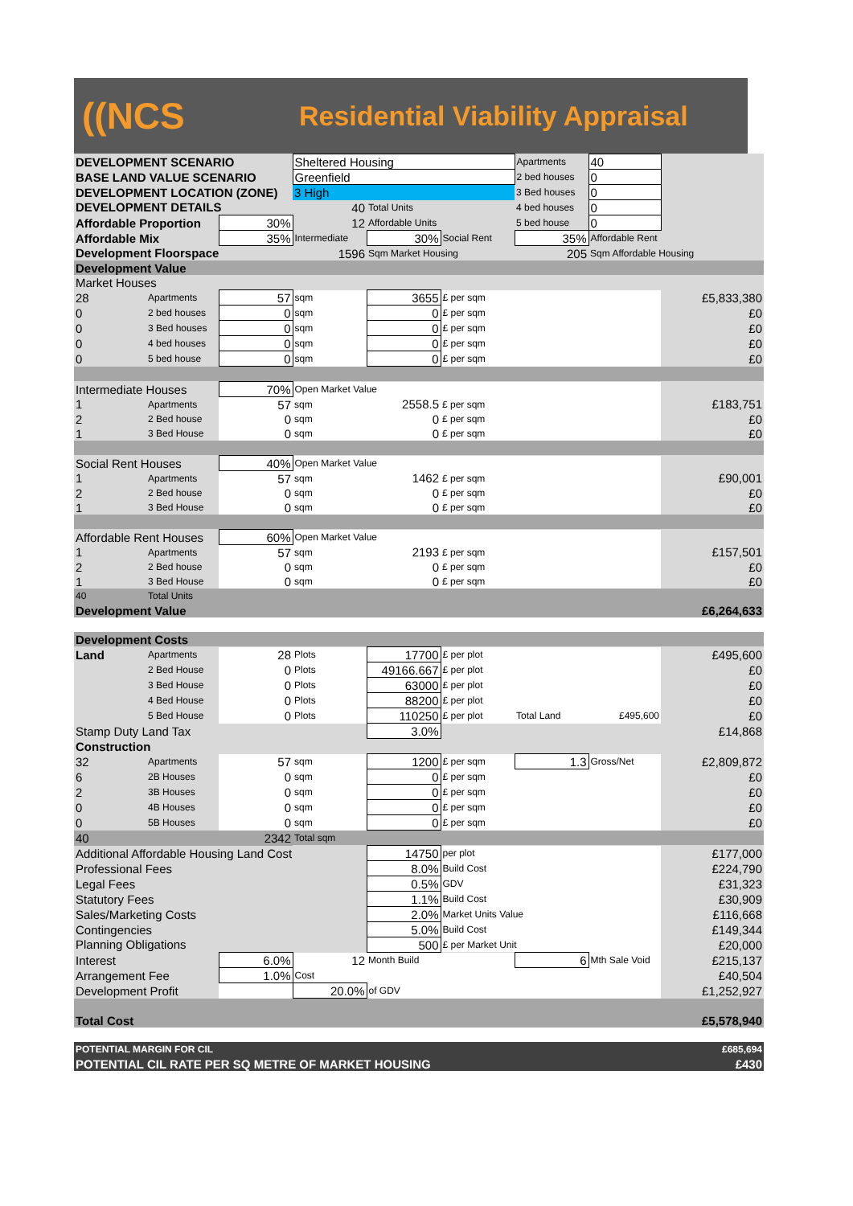((NCS
Residential Viability Appraisal
| DEVELOPMENT SCENARIO | | | Sheltered Housing | | | Apartments | 40 | |
| BASE LAND VALUE SCENARIO | | | Greenfield | | | 2 bed houses | 0 | |
| DEVELOPMENT LOCATION (ZONE) | | | 3 High | | | 3 Bed houses | 0 | |
| DEVELOPMENT DETAILS | | | 40 | Total Units | | 4 bed houses | 0 | |
| Affordable Proportion | | 30% | 12 | Affordable Units | | 5 bed house | 0 | |
| Affordable Mix | | 35% | Intermediate | 30% | Social Rent | 35% | Affordable Rent | |
| Development Floorspace | | 1596 | | Sqm Market Housing | | 205 | Sqm Affordable Housing | |
| Development Value | | | | | | | | |
| Market Houses | | | | | | | | |
| 28 | Apartments | 57 | sqm | 3655 | £ per sqm | | | £5,833,380 |
| 0 | 2 bed houses | 0 | sqm | 0 | £ per sqm | | | £0 |
| 0 | 3 Bed houses | 0 | sqm | 0 | £ per sqm | | | £0 |
| 0 | 4 bed houses | 0 | sqm | 0 | £ per sqm | | | £0 |
| 0 | 5 bed house | 0 | sqm | 0 | £ per sqm | | | £0 |
| Intermediate Houses | | 70% | Open Market Value | | | | | |
| 1 | Apartments | 57 | sqm | 2558.5 | £ per sqm | | | £183,751 |
| 2 | 2 Bed house | 0 | sqm | 0 | £ per sqm | | | £0 |
| 1 | 3 Bed House | 0 | sqm | 0 | £ per sqm | | | £0 |
| Social Rent Houses | | 40% | Open Market Value | | | | | |
| 1 | Apartments | 57 | sqm | 1462 | £ per sqm | | | £90,001 |
| 2 | 2 Bed house | 0 | sqm | 0 | £ per sqm | | | £0 |
| 1 | 3 Bed House | 0 | sqm | 0 | £ per sqm | | | £0 |
| Affordable Rent Houses | | 60% | Open Market Value | | | | | |
| 1 | Apartments | 57 | sqm | 2193 | £ per sqm | | | £157,501 |
| 2 | 2 Bed house | 0 | sqm | 0 | £ per sqm | | | £0 |
| 1 | 3 Bed House | 0 | sqm | 0 | £ per sqm | | | £0 |
| 40 | Total Units | | | | | | | |
| Development Value | | | | | | | £6,264,633 | |
| Development Costs | | | | | | | | |
| Land | Apartments | 28 | Plots | 17700 | £ per plot | | | £495,600 |
| | 2 Bed House | 0 | Plots | 49166.667 | £ per plot | | | £0 |
| | 3 Bed House | 0 | Plots | 63000 | £ per plot | | | £0 |
| | 4 Bed House | 0 | Plots | 88200 | £ per plot | | | £0 |
| | 5 Bed House | 0 | Plots | 110250 | £ per plot | Total Land | £495,600 | £0 |
| Stamp Duty Land Tax | | | | 3.0% | | | | £14,868 |
| Construction | | | | | | | | |
| 32 | Apartments | 57 | sqm | 1200 | £ per sqm | 1.3 | Gross/Net | £2,809,872 |
| 6 | 2B Houses | 0 | sqm | 0 | £ per sqm | | | £0 |
| 2 | 3B Houses | 0 | sqm | 0 | £ per sqm | | | £0 |
| 0 | 4B Houses | 0 | sqm | 0 | £ per sqm | | | £0 |
| 0 | 5B Houses | 0 | sqm | 0 | £ per sqm | | | £0 |
| 40 | | 2342 | Total sqm | | | | | |
| Additional Affordable Housing Land Cost | | | | 14750 | per plot | | | £177,000 |
| Professional Fees | | | | 8.0% | Build Cost | | | £224,790 |
| Legal Fees | | | | 0.5% | GDV | | | £31,323 |
| Statutory Fees | | | | 1.1% | Build Cost | | | £30,909 |
| Sales/Marketing Costs | | | | 2.0% | Market Units Value | | | £116,668 |
| Contingencies | | | | 5.0% | Build Cost | | | £149,344 |
| Planning Obligations | | | | 500 | £ per Market Unit | | | £20,000 |
| Interest | | 6.0% | 12 | Month Build | | 6 | Mth Sale Void | £215,137 |
| Arrangement Fee | | 1.0% | Cost | | | | | £40,504 |
| Development Profit | | | 20.0% | of GDV | | | | £1,252,927 |
| Total Cost | | | | | | | £5,578,940 | |
| POTENTIAL MARGIN FOR CIL | | | | | | | £685,694 | |
| POTENTIAL CIL RATE PER SQ METRE OF MARKET HOUSING | | | | | | | £430 | |